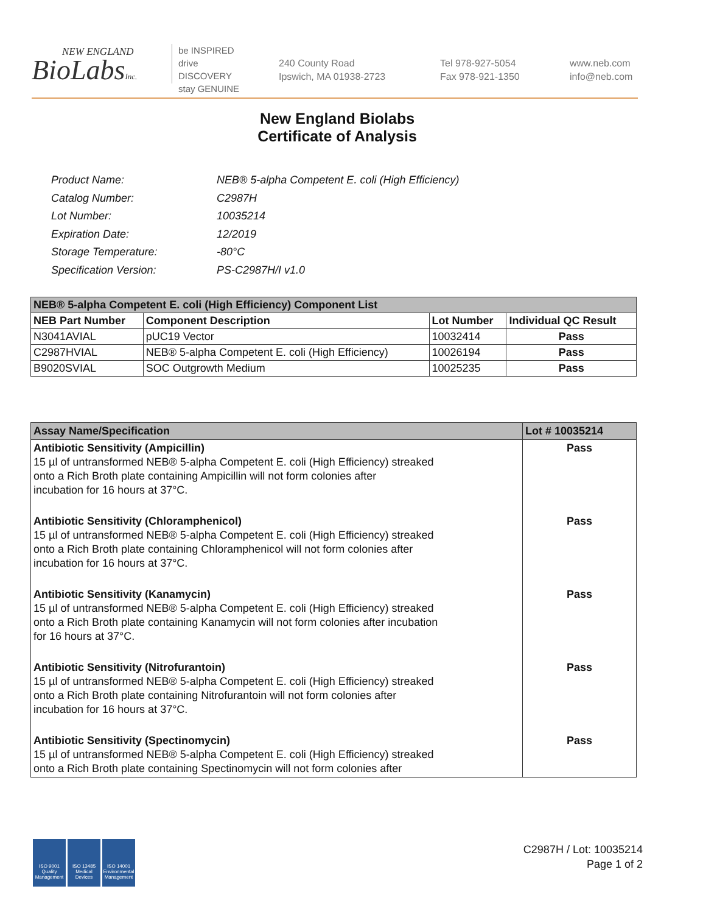NEW ENGLAND
BioLabsInc.
be INSPIRED
drive DISCOVERY
stay GENUINE
240 County Road
Ipswich, MA 01938-2723
Tel 978-927-5054
Fax 978-921-1350
www.neb.com
info@neb.com
New England Biolabs
Certificate of Analysis
| Product Name: | NEB® 5-alpha Competent E. coli (High Efficiency) |
| Catalog Number: | C2987H |
| Lot Number: | 10035214 |
| Expiration Date: | 12/2019 |
| Storage Temperature: | -80°C |
| Specification Version: | PS-C2987H/I v1.0 |
| NEB® 5-alpha Competent E. coli (High Efficiency) Component List | | | |
| NEB Part Number | Component Description | Lot Number | Individual QC Result |
| N3041AVIAL | pUC19 Vector | 10032414 | Pass |
| C2987HVIAL | NEB® 5-alpha Competent E. coli (High Efficiency) | 10026194 | Pass |
| B9020SVIAL | SOC Outgrowth Medium | 10025235 | Pass |
| Assay Name/Specification | Lot # 10035214 |
| Antibiotic Sensitivity (Ampicillin) 15 µl of untransformed NEB® 5-alpha Competent E. coli (High Efficiency) streaked onto a Rich Broth plate containing Ampicillin will not form colonies after incubation for 16 hours at 37°C. | Pass |
| Antibiotic Sensitivity (Chloramphenicol) 15 µl of untransformed NEB® 5-alpha Competent E. coli (High Efficiency) streaked onto a Rich Broth plate containing Chloramphenicol will not form colonies after incubation for 16 hours at 37°C. | Pass |
| Antibiotic Sensitivity (Kanamycin) 15 µl of untransformed NEB® 5-alpha Competent E. coli (High Efficiency) streaked onto a Rich Broth plate containing Kanamycin will not form colonies after incubation for 16 hours at 37°C. | Pass |
| Antibiotic Sensitivity (Nitrofurantoin) 15 µl of untransformed NEB® 5-alpha Competent E. coli (High Efficiency) streaked onto a Rich Broth plate containing Nitrofurantoin will not form colonies after incubation for 16 hours at 37°C. | Pass |
| Antibiotic Sensitivity (Spectinomycin) 15 µl of untransformed NEB® 5-alpha Competent E. coli (High Efficiency) streaked onto a Rich Broth plate containing Spectinomycin will not form colonies after | Pass |
ISO 9001
Quality Management
ISO 13485
Medical Devices
ISO 14001
Environmental Management
C2987H / Lot: 10035214
Page 1 of 2